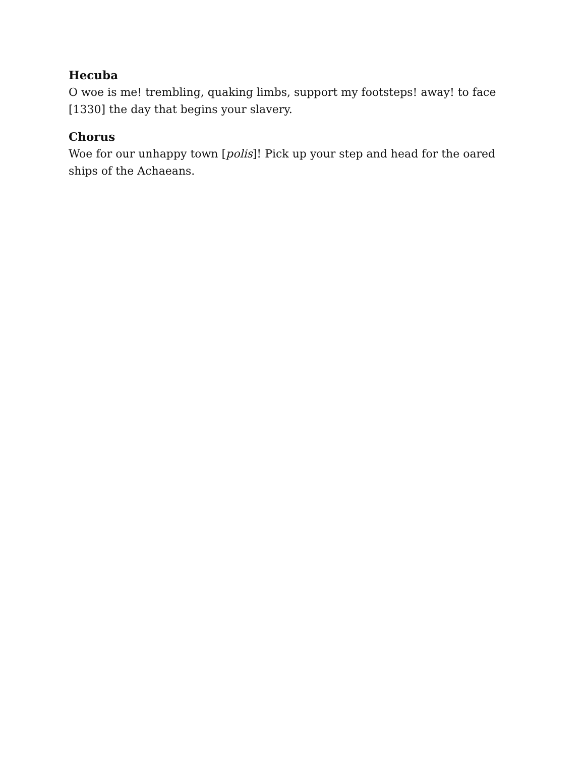Hecuba
O woe is me! trembling, quaking limbs, support my footsteps! away! to face [1330] the day that begins your slavery.
Chorus
Woe for our unhappy town [polis]! Pick up your step and head for the oared ships of the Achaeans.